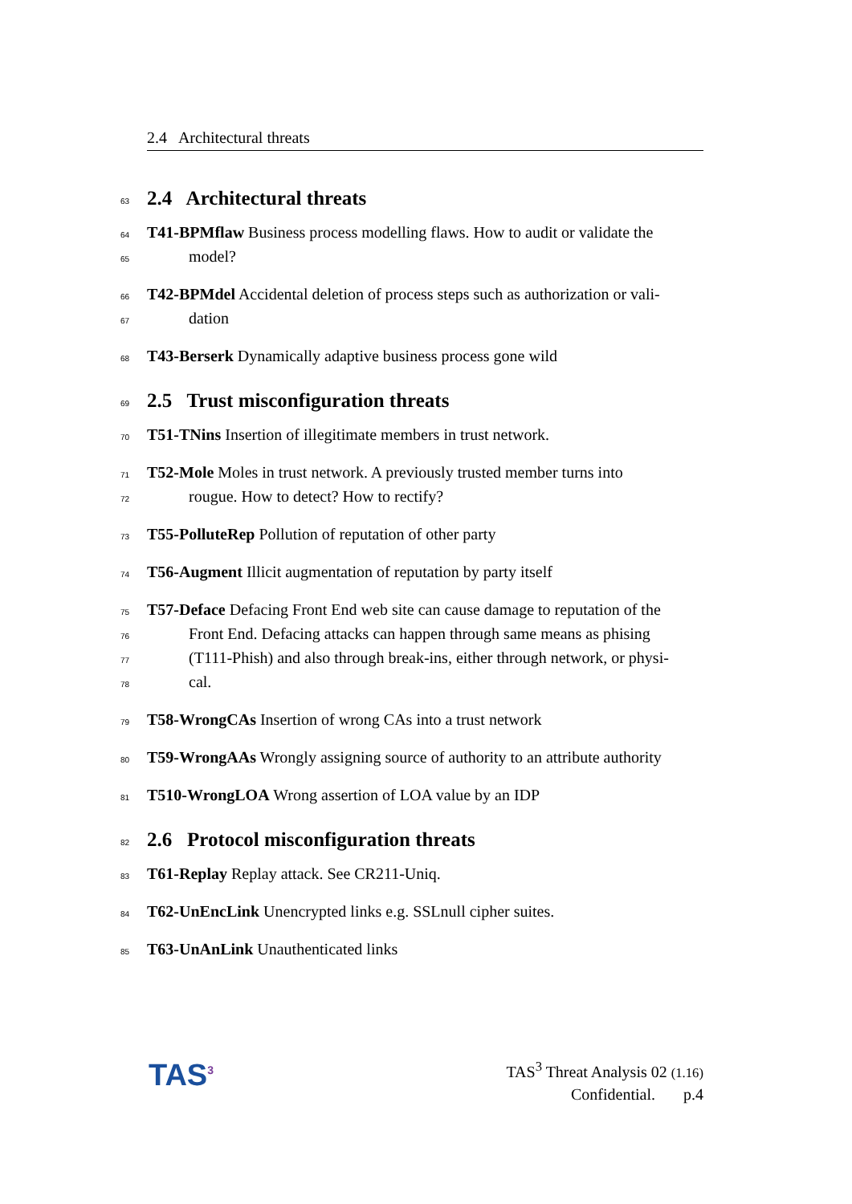2.4 Architectural threats
63
2.4 Architectural threats
64 T41-BPMflaw Business process modelling flaws. How to audit or validate the
65 model?
66 T42-BPMdel Accidental deletion of process steps such as authorization or vali-
67 dation
68 T43-Berserk Dynamically adaptive business process gone wild
69
2.5 Trust misconfiguration threats
70 T51-TNins Insertion of illegitimate members in trust network.
71 T52-Mole Moles in trust network. A previously trusted member turns into
72 rougue. How to detect? How to rectify?
73 T55-PolluteRep Pollution of reputation of other party
74 T56-Augment Illicit augmentation of reputation by party itself
75 T57-Deface Defacing Front End web site can cause damage to reputation of the
76 Front End. Defacing attacks can happen through same means as phising
77 (T111-Phish) and also through break-ins, either through network, or physi-
78 cal.
79 T58-WrongCAs Insertion of wrong CAs into a trust network
80 T59-WrongAAs Wrongly assigning source of authority to an attribute authority
81 T510-WrongLOA Wrong assertion of LOA value by an IDP
82
2.6 Protocol misconfiguration threats
83 T61-Replay Replay attack. See CR211-Uniq.
84 T62-UnEncLink Unencrypted links e.g. SSLnull cipher suites.
85 T63-UnAnLink Unauthenticated links
TAS<sup>3</sup>
TAS<sup>3</sup> Threat Analysis 02 (1.16)
Confidential. p.4